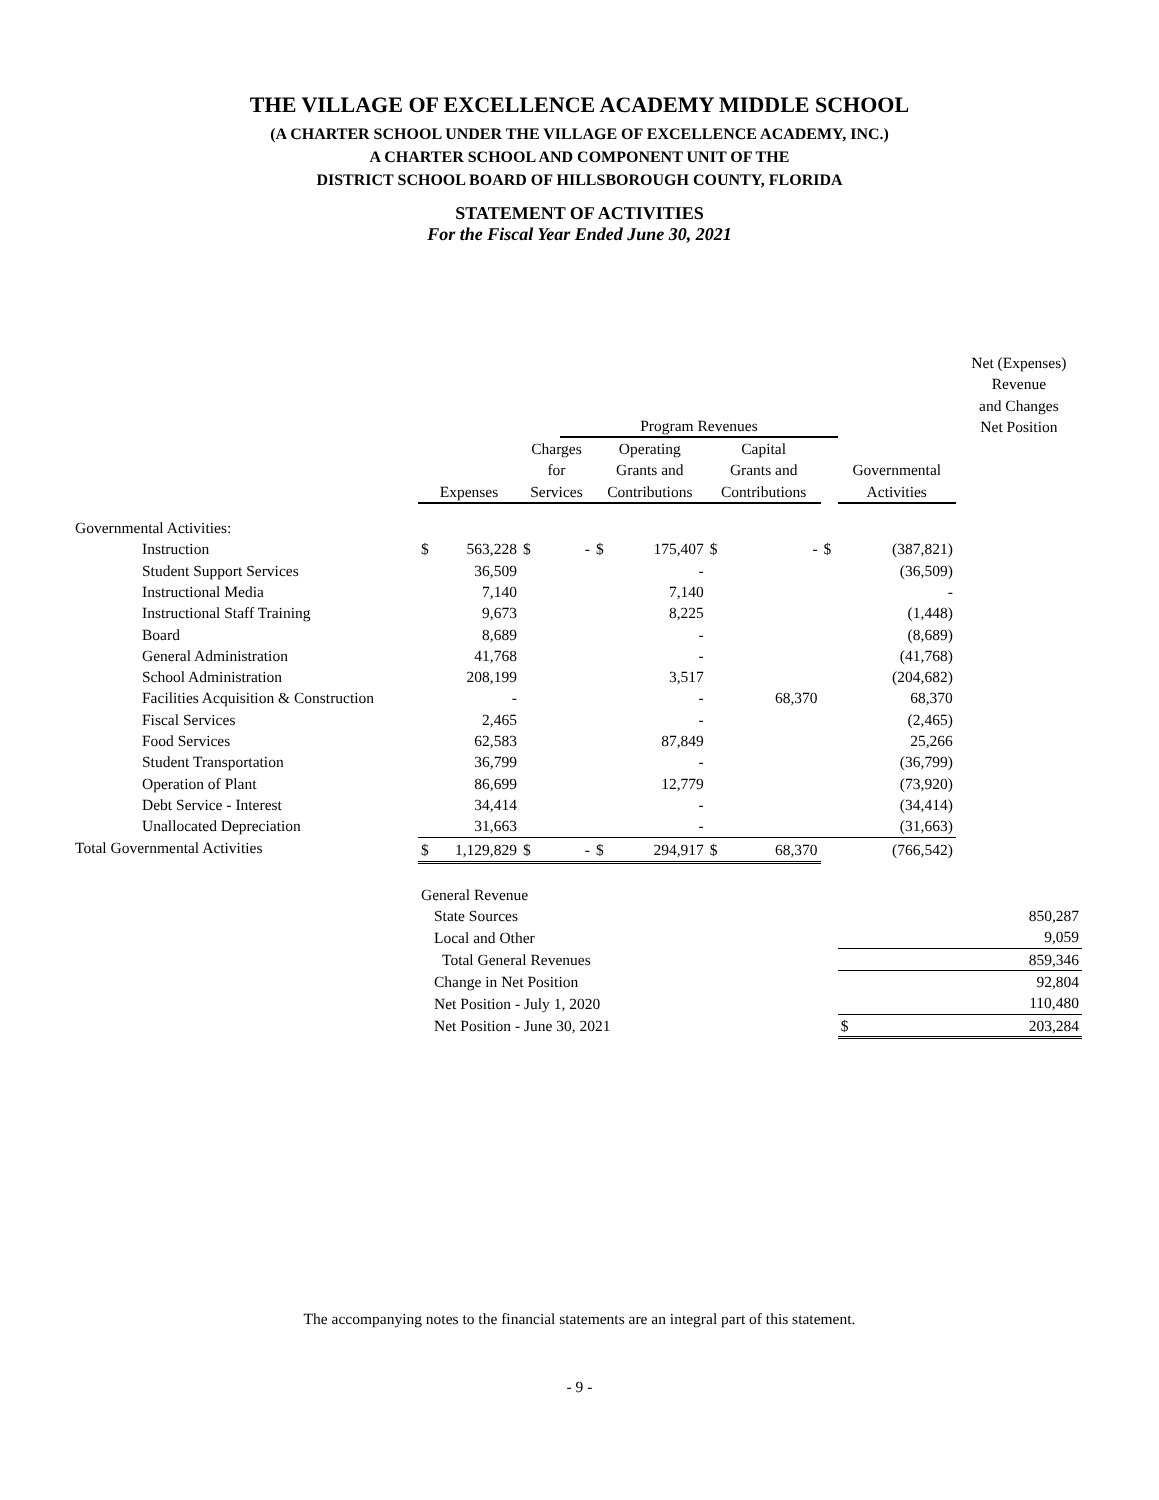THE VILLAGE OF EXCELLENCE ACADEMY MIDDLE SCHOOL
(A CHARTER SCHOOL UNDER THE VILLAGE OF EXCELLENCE ACADEMY, INC.)
A CHARTER SCHOOL AND COMPONENT UNIT OF THE
DISTRICT SCHOOL BOARD OF HILLSBOROUGH COUNTY, FLORIDA
STATEMENT OF ACTIVITIES
For the Fiscal Year Ended June 30, 2021
| | | | | Program Revenues | | | | | | | Net (Expenses) Revenue and Changes Net Position |
| --- | --- | --- | --- | --- | --- | --- | --- | --- | --- | --- | --- |
| | Expenses | | Charges for Services | | Operating Grants and Contributions | | Capital Grants and Contributions | | | Governmental Activities | |
| Governmental Activities: | | | | | | | | | | | |
| Instruction | $ | 563,228 | $ | - | $ | 175,407 | $ | - | $ | (387,821) | |
| Student Support Services | | 36,509 | | | | - | | | | (36,509) | |
| Instructional Media | | 7,140 | | | | 7,140 | | | | - | |
| Instructional Staff Training | | 9,673 | | | | 8,225 | | | | (1,448) | |
| Board | | 8,689 | | | | - | | | | (8,689) | |
| General Administration | | 41,768 | | | | - | | | | (41,768) | |
| School Administration | | 208,199 | | | | 3,517 | | | | (204,682) | |
| Facilities Acquisition & Construction | | - | | | | - | | 68,370 | | 68,370 | |
| Fiscal Services | | 2,465 | | | | - | | | | (2,465) | |
| Food Services | | 62,583 | | | | 87,849 | | | | 25,266 | |
| Student Transportation | | 36,799 | | | | - | | | | (36,799) | |
| Operation of Plant | | 86,699 | | | | 12,779 | | | | (73,920) | |
| Debt Service - Interest | | 34,414 | | | | - | | | | (34,414) | |
| Unallocated Depreciation | | 31,663 | | | | - | | | | (31,663) | |
| Total Governmental Activities | $ | 1,129,829 | $ | - | $ | 294,917 | $ | 68,370 | | (766,542) | |
| | General Revenue | | | | | | | | | | |
| | State Sources | | | | | | | | | | 850,287 |
| | Local and Other | | | | | | | | | | 9,059 |
| | Total General Revenues | | | | | | | | | | 859,346 |
| | Change in Net Position | | | | | | | | | | 92,804 |
| | Net Position - July 1, 2020 | | | | | | | | | | 110,480 |
| | Net Position - June 30, 2021 | | | | | | | | | $ | 203,284 |
The accompanying notes to the financial statements are an integral part of this statement.
- 9 -